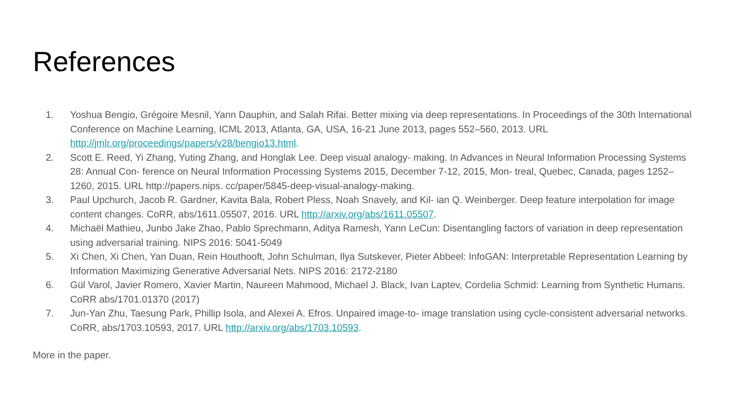References
1. Yoshua Bengio, Grégoire Mesnil, Yann Dauphin, and Salah Rifai. Better mixing via deep representations. In Proceedings of the 30th International Conference on Machine Learning, ICML 2013, Atlanta, GA, USA, 16-21 June 2013, pages 552–560, 2013. URL http://jmlr.org/proceedings/papers/v28/bengio13.html.
2. Scott E. Reed, Yi Zhang, Yuting Zhang, and Honglak Lee. Deep visual analogy- making. In Advances in Neural Information Processing Systems 28: Annual Con- ference on Neural Information Processing Systems 2015, December 7-12, 2015, Mon- treal, Quebec, Canada, pages 1252–1260, 2015. URL http://papers.nips. cc/paper/5845-deep-visual-analogy-making.
3. Paul Upchurch, Jacob R. Gardner, Kavita Bala, Robert Pless, Noah Snavely, and Kil- ian Q. Weinberger. Deep feature interpolation for image content changes. CoRR, abs/1611.05507, 2016. URL http://arxiv.org/abs/1611.05507.
4. Michaël Mathieu, Junbo Jake Zhao, Pablo Sprechmann, Aditya Ramesh, Yann LeCun: Disentangling factors of variation in deep representation using adversarial training. NIPS 2016: 5041-5049
5. Xi Chen, Xi Chen, Yan Duan, Rein Houthooft, John Schulman, Ilya Sutskever, Pieter Abbeel: InfoGAN: Interpretable Representation Learning by Information Maximizing Generative Adversarial Nets. NIPS 2016: 2172-2180
6. Gül Varol, Javier Romero, Xavier Martin, Naureen Mahmood, Michael J. Black, Ivan Laptev, Cordelia Schmid: Learning from Synthetic Humans. CoRR abs/1701.01370 (2017)
7. Jun-Yan Zhu, Taesung Park, Phillip Isola, and Alexei A. Efros. Unpaired image-to- image translation using cycle-consistent adversarial networks. CoRR, abs/1703.10593, 2017. URL http://arxiv.org/abs/1703.10593.
More in the paper.